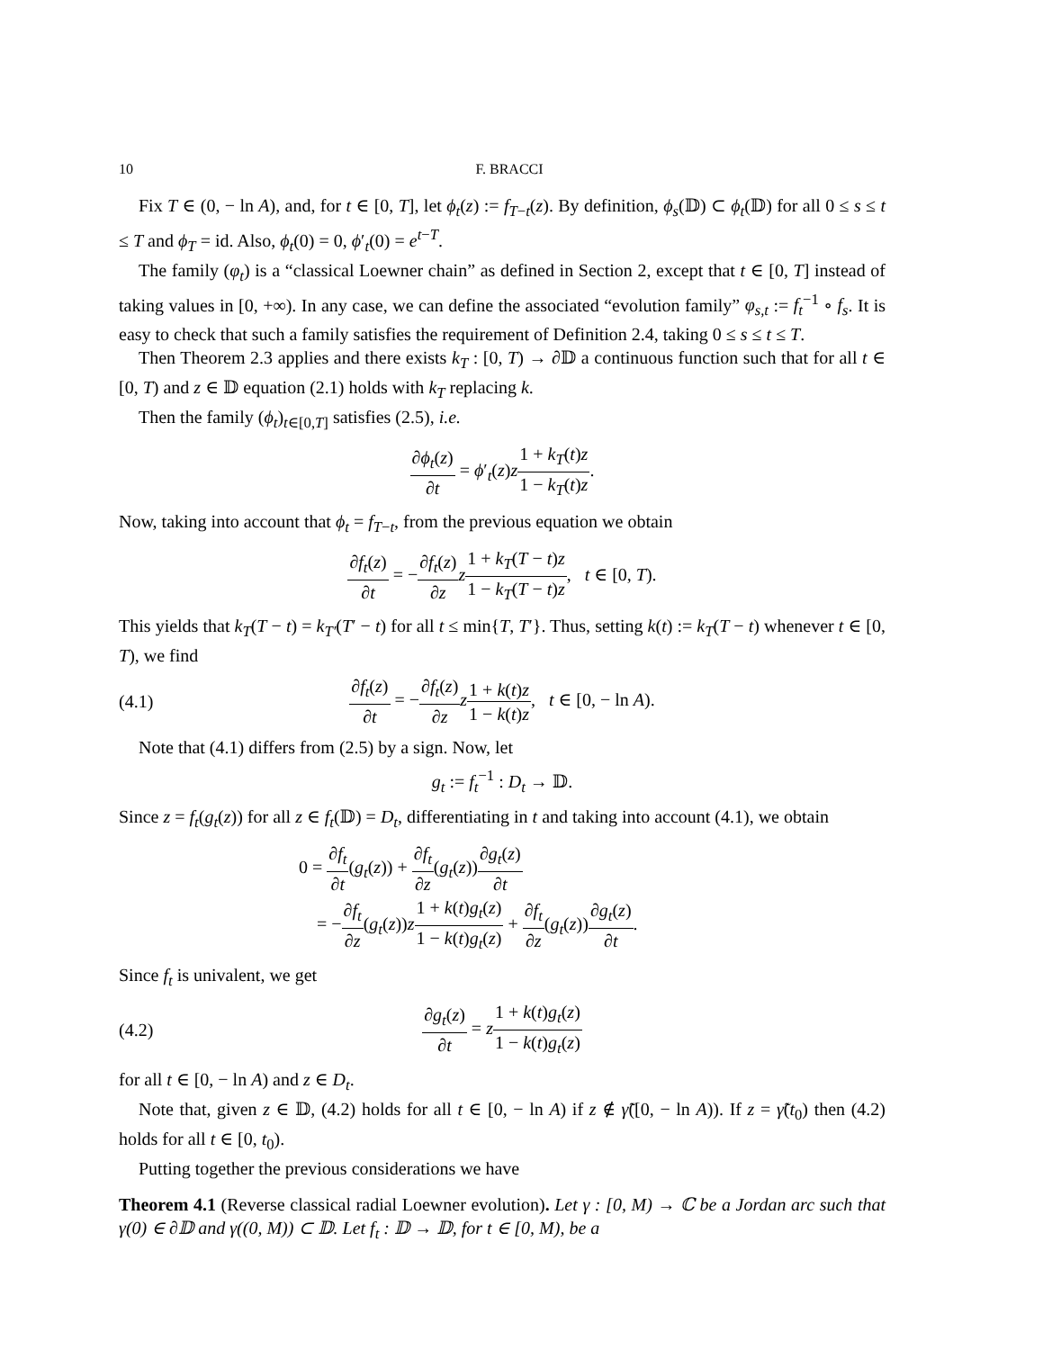10 F. BRACCI
Fix T ∈ (0, − ln A), and, for t ∈ [0, T], let ϕ<sub>t</sub>(z) := f<sub>T−t</sub>(z). By definition, ϕ<sub>s</sub>(𝔻) ⊂ ϕ<sub>t</sub>(𝔻) for all 0 ≤ s ≤ t ≤ T and ϕ<sub>T</sub> = id. Also, ϕ<sub>t</sub>(0) = 0, ϕ′<sub>t</sub>(0) = e<sup>t−T</sup>.
The family (φ<sub>t</sub>) is a “classical Loewner chain” as defined in Section 2, except that t ∈ [0, T] instead of taking values in [0, +∞). In any case, we can define the associated “evolution family” φ<sub>s,t</sub> := f<sub>t</sub><sup>−1</sup> ∘ f<sub>s</sub>. It is easy to check that such a family satisfies the requirement of Definition 2.4, taking 0 ≤ s ≤ t ≤ T.
Then Theorem 2.3 applies and there exists k<sub>T</sub> : [0, T) → ∂𝔻 a continuous function such that for all t ∈ [0, T) and z ∈ 𝔻 equation (2.1) holds with k<sub>T</sub> replacing k.
Then the family (ϕ<sub>t</sub>)<sub>t∈[0,T]</sub> satisfies (2.5), i.e.
∂ϕ<sub>t</sub>(z) ∂t = ϕ′<sub>t</sub>(z)z 1 + k<sub>T</sub>(t)z 1 − k<sub>T</sub>(t)z.
Now, taking into account that ϕ<sub>t</sub> = f<sub>T−t</sub>, from the previous equation we obtain
∂f<sub>t</sub>(z) ∂t = −∂f<sub>t</sub>(z) ∂z z 1 + k<sub>T</sub>(T − t)z 1 − k<sub>T</sub>(T − t)z, t ∈ [0, T).
This yields that k<sub>T</sub>(T − t) = k<sub>T′</sub>(T′ − t) for all t ≤ min{T, T′}. Thus, setting k(t) := k<sub>T</sub>(T − t) whenever t ∈ [0, T), we find
(4.1)
∂f<sub>t</sub>(z) ∂t = −∂f<sub>t</sub>(z) ∂z z 1 + k(t)z 1 − k(t)z, t ∈ [0, − ln A).
Note that (4.1) differs from (2.5) by a sign. Now, let
g<sub>t</sub> := f<sub>t</sub><sup>−1</sup> : D<sub>t</sub> → 𝔻.
Since z = f<sub>t</sub>(g<sub>t</sub>(z)) for all z ∈ f<sub>t</sub>(𝔻) = D<sub>t</sub>, differentiating in t and taking into account (4.1), we obtain
0 = ∂f<sub>t</sub> ∂t(g<sub>t</sub>(z)) + ∂f<sub>t</sub> ∂z(g<sub>t</sub>(z))∂g<sub>t</sub>(z) ∂t
= −∂f<sub>t</sub> ∂z(g<sub>t</sub>(z))z 1 + k(t)g<sub>t</sub>(z) 1 − k(t)g<sub>t</sub>(z) + ∂f<sub>t</sub> ∂z(g<sub>t</sub>(z))∂g<sub>t</sub>(z) ∂t.
Since f<sub>t</sub> is univalent, we get
(4.2)
∂g<sub>t</sub>(z) ∂t = z 1 + k(t)g<sub>t</sub>(z) 1 − k(t)g<sub>t</sub>(z)
for all t ∈ [0, − ln A) and z ∈ D<sub>t</sub>.
Note that, given z ∈ 𝔻, (4.2) holds for all t ∈ [0, − ln A) if z ∉ γ̃([0, − ln A)). If z = γ̃(t<sub>0</sub>) then (4.2) holds for all t ∈ [0, t<sub>0</sub>).
Putting together the previous considerations we have
Theorem 4.1 (Reverse classical radial Loewner evolution). Let γ : [0, M) → ℂ be a Jordan arc such that γ(0) ∈ ∂𝔻 and γ((0, M)) ⊂ 𝔻. Let f<sub>t</sub> : 𝔻 → 𝔻, for t ∈ [0, M), be a